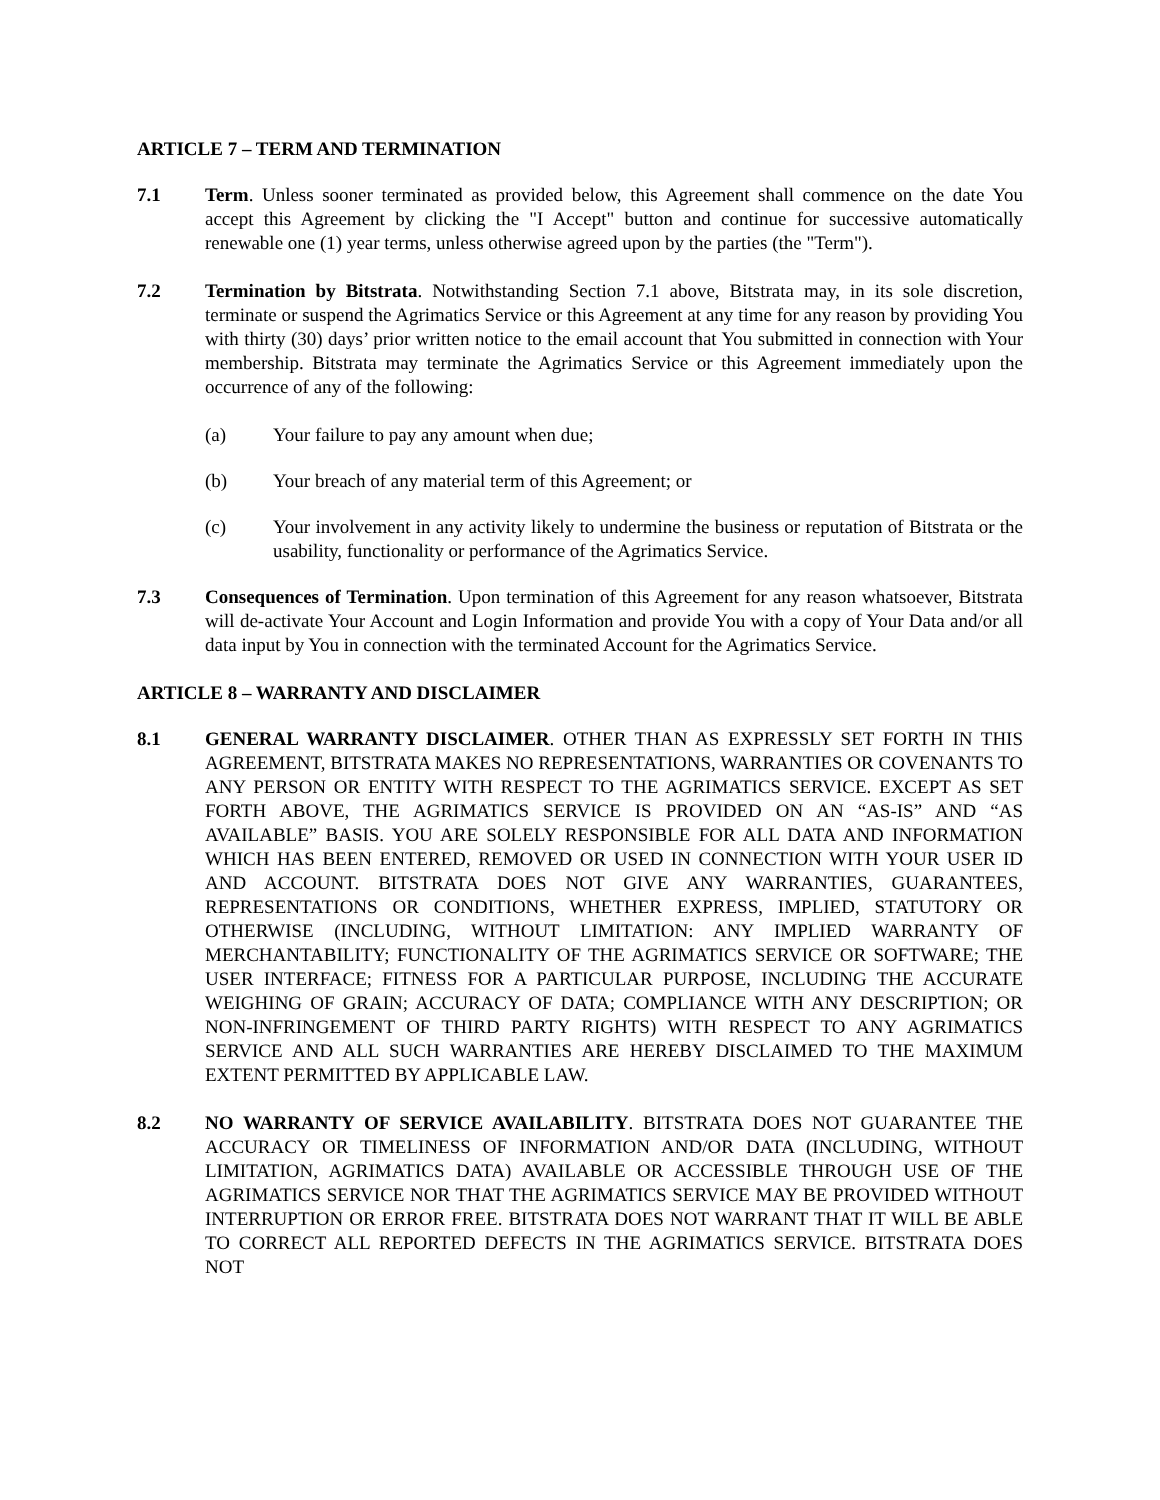ARTICLE 7 – TERM AND TERMINATION
7.1 Term. Unless sooner terminated as provided below, this Agreement shall commence on the date You accept this Agreement by clicking the "I Accept" button and continue for successive automatically renewable one (1) year terms, unless otherwise agreed upon by the parties (the "Term").
7.2 Termination by Bitstrata. Notwithstanding Section 7.1 above, Bitstrata may, in its sole discretion, terminate or suspend the Agrimatics Service or this Agreement at any time for any reason by providing You with thirty (30) days’ prior written notice to the email account that You submitted in connection with Your membership. Bitstrata may terminate the Agrimatics Service or this Agreement immediately upon the occurrence of any of the following:
(a) Your failure to pay any amount when due;
(b) Your breach of any material term of this Agreement; or
(c) Your involvement in any activity likely to undermine the business or reputation of Bitstrata or the usability, functionality or performance of the Agrimatics Service.
7.3 Consequences of Termination. Upon termination of this Agreement for any reason whatsoever, Bitstrata will de-activate Your Account and Login Information and provide You with a copy of Your Data and/or all data input by You in connection with the terminated Account for the Agrimatics Service.
ARTICLE 8 – WARRANTY AND DISCLAIMER
8.1 GENERAL WARRANTY DISCLAIMER. OTHER THAN AS EXPRESSLY SET FORTH IN THIS AGREEMENT, BITSTRATA MAKES NO REPRESENTATIONS, WARRANTIES OR COVENANTS TO ANY PERSON OR ENTITY WITH RESPECT TO THE AGRIMATICS SERVICE. EXCEPT AS SET FORTH ABOVE, THE AGRIMATICS SERVICE IS PROVIDED ON AN “AS-IS” AND “AS AVAILABLE” BASIS. YOU ARE SOLELY RESPONSIBLE FOR ALL DATA AND INFORMATION WHICH HAS BEEN ENTERED, REMOVED OR USED IN CONNECTION WITH YOUR USER ID AND ACCOUNT. BITSTRATA DOES NOT GIVE ANY WARRANTIES, GUARANTEES, REPRESENTATIONS OR CONDITIONS, WHETHER EXPRESS, IMPLIED, STATUTORY OR OTHERWISE (INCLUDING, WITHOUT LIMITATION: ANY IMPLIED WARRANTY OF MERCHANTABILITY; FUNCTIONALITY OF THE AGRIMATICS SERVICE OR SOFTWARE; THE USER INTERFACE; FITNESS FOR A PARTICULAR PURPOSE, INCLUDING THE ACCURATE WEIGHING OF GRAIN; ACCURACY OF DATA; COMPLIANCE WITH ANY DESCRIPTION; OR NON-INFRINGEMENT OF THIRD PARTY RIGHTS) WITH RESPECT TO ANY AGRIMATICS SERVICE AND ALL SUCH WARRANTIES ARE HEREBY DISCLAIMED TO THE MAXIMUM EXTENT PERMITTED BY APPLICABLE LAW.
8.2 NO WARRANTY OF SERVICE AVAILABILITY. BITSTRATA DOES NOT GUARANTEE THE ACCURACY OR TIMELINESS OF INFORMATION AND/OR DATA (INCLUDING, WITHOUT LIMITATION, AGRIMATICS DATA) AVAILABLE OR ACCESSIBLE THROUGH USE OF THE AGRIMATICS SERVICE NOR THAT THE AGRIMATICS SERVICE MAY BE PROVIDED WITHOUT INTERRUPTION OR ERROR FREE. BITSTRATA DOES NOT WARRANT THAT IT WILL BE ABLE TO CORRECT ALL REPORTED DEFECTS IN THE AGRIMATICS SERVICE. BITSTRATA DOES NOT